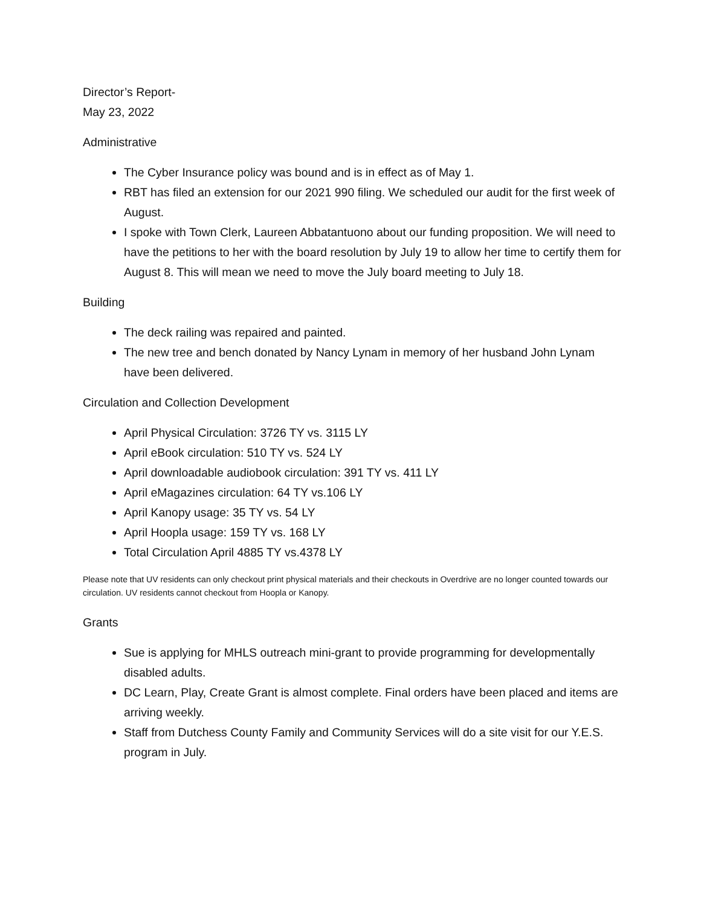Director’s Report-
May 23, 2022
Administrative
The Cyber Insurance policy was bound and is in effect as of May 1.
RBT has filed an extension for our 2021 990 filing. We scheduled our audit for the first week of August.
I spoke with Town Clerk, Laureen Abbatantuono about our funding proposition. We will need to have the petitions to her with the board resolution by July 19 to allow her time to certify them for August 8. This will mean we need to move the July board meeting to July 18.
Building
The deck railing was repaired and painted.
The new tree and bench donated by Nancy Lynam in memory of her husband John Lynam have been delivered.
Circulation and Collection Development
April Physical Circulation: 3726 TY vs. 3115 LY
April eBook circulation: 510 TY vs. 524 LY
April downloadable audiobook circulation: 391 TY vs. 411 LY
April eMagazines circulation: 64 TY vs.106 LY
April Kanopy usage: 35 TY vs. 54 LY
April Hoopla usage: 159 TY vs. 168 LY
Total Circulation April 4885 TY vs.4378 LY
Please note that UV residents can only checkout print physical materials and their checkouts in Overdrive are no longer counted towards our circulation. UV residents cannot checkout from Hoopla or Kanopy.
Grants
Sue is applying for MHLS outreach mini-grant to provide programming for developmentally disabled adults.
DC Learn, Play, Create Grant is almost complete. Final orders have been placed and items are arriving weekly.
Staff from Dutchess County Family and Community Services will do a site visit for our Y.E.S. program in July.